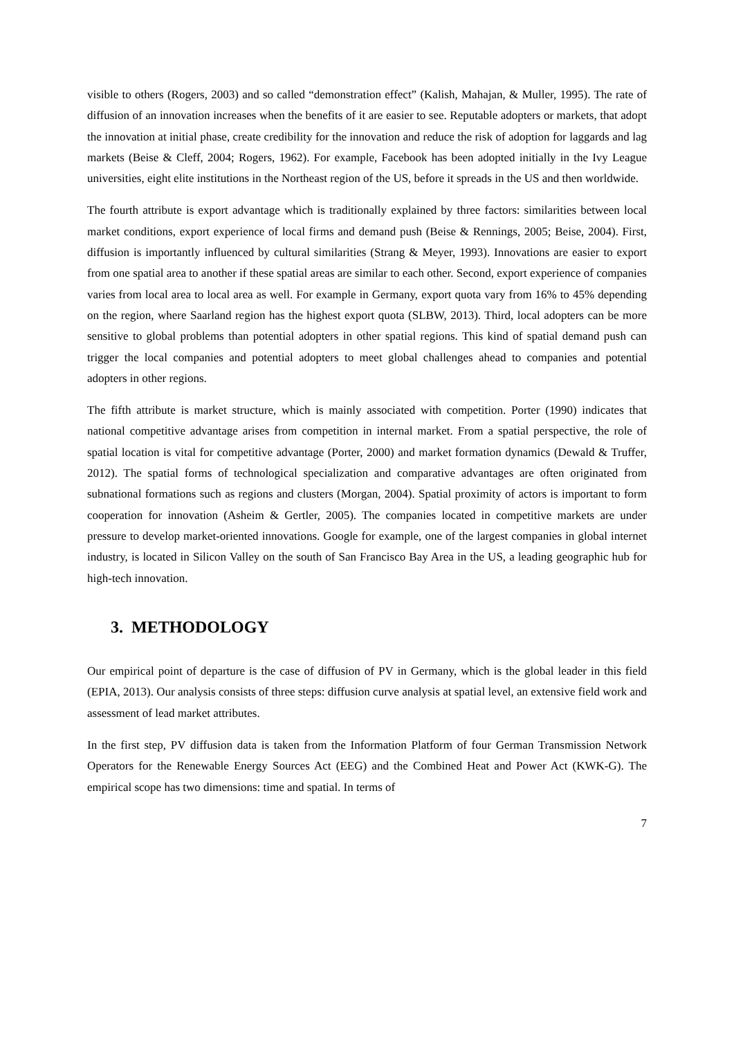visible to others (Rogers, 2003) and so called “demonstration effect” (Kalish, Mahajan, & Muller, 1995). The rate of diffusion of an innovation increases when the benefits of it are easier to see. Reputable adopters or markets, that adopt the innovation at initial phase, create credibility for the innovation and reduce the risk of adoption for laggards and lag markets (Beise & Cleff, 2004; Rogers, 1962). For example, Facebook has been adopted initially in the Ivy League universities, eight elite institutions in the Northeast region of the US, before it spreads in the US and then worldwide.
The fourth attribute is export advantage which is traditionally explained by three factors: similarities between local market conditions, export experience of local firms and demand push (Beise & Rennings, 2005; Beise, 2004). First, diffusion is importantly influenced by cultural similarities (Strang & Meyer, 1993). Innovations are easier to export from one spatial area to another if these spatial areas are similar to each other. Second, export experience of companies varies from local area to local area as well. For example in Germany, export quota vary from 16% to 45% depending on the region, where Saarland region has the highest export quota (SLBW, 2013). Third, local adopters can be more sensitive to global problems than potential adopters in other spatial regions. This kind of spatial demand push can trigger the local companies and potential adopters to meet global challenges ahead to companies and potential adopters in other regions.
The fifth attribute is market structure, which is mainly associated with competition. Porter (1990) indicates that national competitive advantage arises from competition in internal market. From a spatial perspective, the role of spatial location is vital for competitive advantage (Porter, 2000) and market formation dynamics (Dewald & Truffer, 2012). The spatial forms of technological specialization and comparative advantages are often originated from subnational formations such as regions and clusters (Morgan, 2004). Spatial proximity of actors is important to form cooperation for innovation (Asheim & Gertler, 2005). The companies located in competitive markets are under pressure to develop market-oriented innovations. Google for example, one of the largest companies in global internet industry, is located in Silicon Valley on the south of San Francisco Bay Area in the US, a leading geographic hub for high-tech innovation.
3. METHODOLOGY
Our empirical point of departure is the case of diffusion of PV in Germany, which is the global leader in this field (EPIA, 2013). Our analysis consists of three steps: diffusion curve analysis at spatial level, an extensive field work and assessment of lead market attributes.
In the first step, PV diffusion data is taken from the Information Platform of four German Transmission Network Operators for the Renewable Energy Sources Act (EEG) and the Combined Heat and Power Act (KWK-G). The empirical scope has two dimensions: time and spatial. In terms of
7